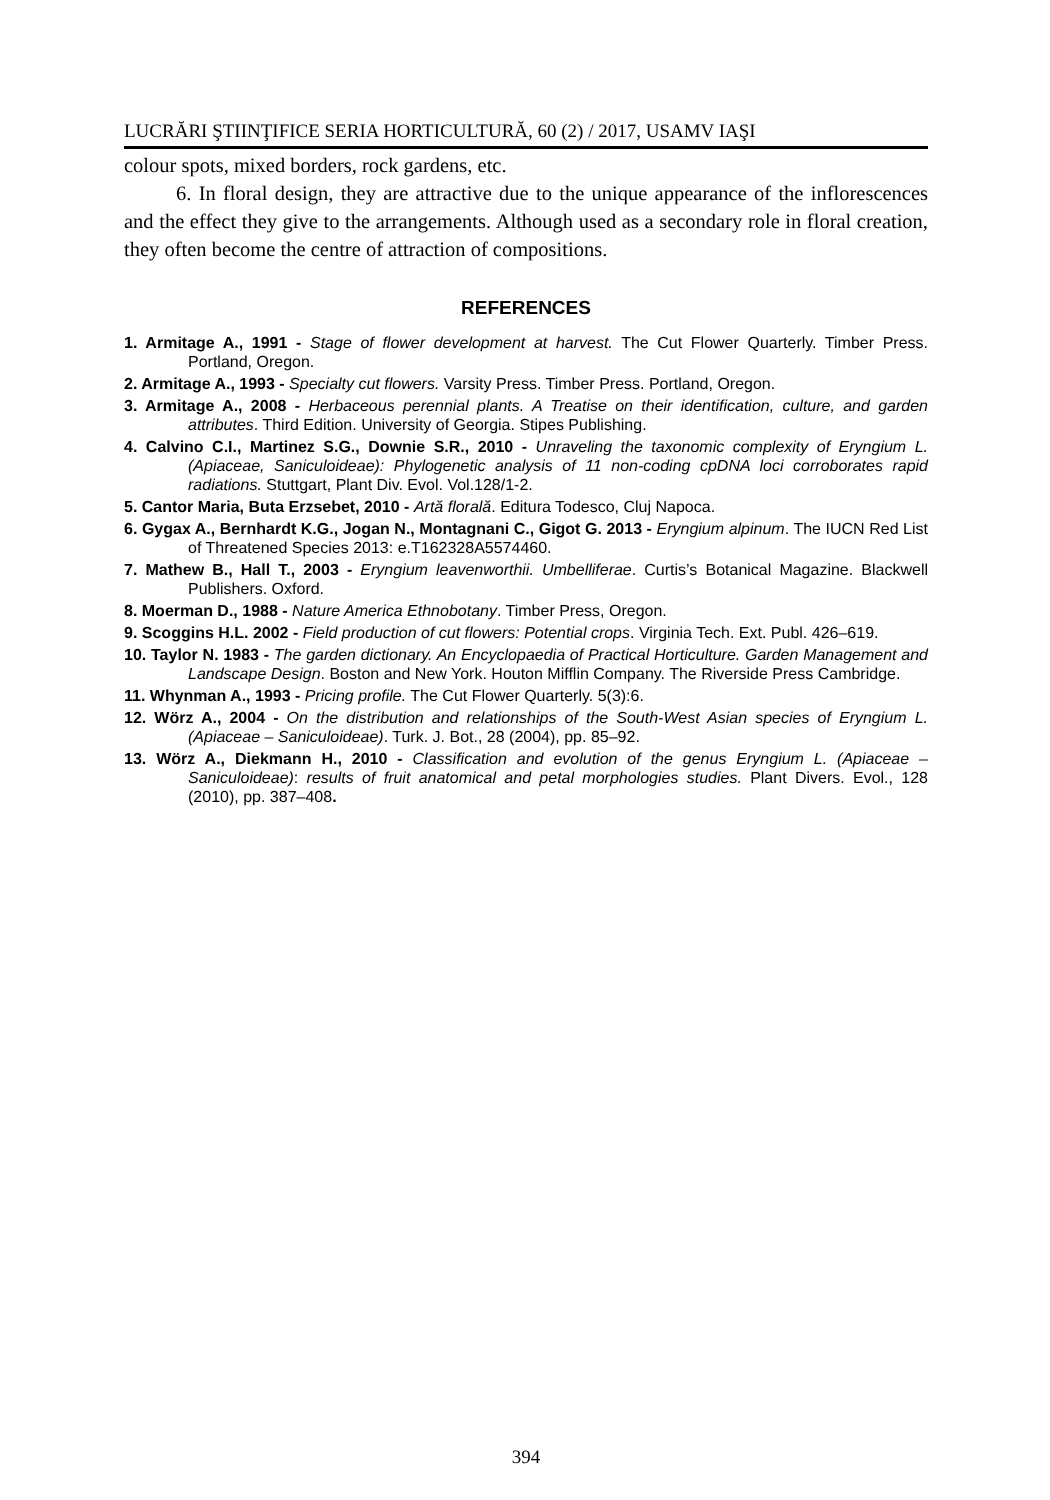LUCRĂRI ŞTIINŢIFICE SERIA HORTICULTURĂ, 60 (2) / 2017, USAMV IAŞI
colour spots, mixed borders, rock gardens, etc.
6. In floral design, they are attractive due to the unique appearance of the inflorescences and the effect they give to the arrangements. Although used as a secondary role in floral creation, they often become the centre of attraction of compositions.
REFERENCES
1. Armitage A., 1991 - Stage of flower development at harvest. The Cut Flower Quarterly. Timber Press. Portland, Oregon.
2. Armitage A., 1993 - Specialty cut flowers. Varsity Press. Timber Press. Portland, Oregon.
3. Armitage A., 2008 - Herbaceous perennial plants. A Treatise on their identification, culture, and garden attributes. Third Edition. University of Georgia. Stipes Publishing.
4. Calvino C.I., Martinez S.G., Downie S.R., 2010 - Unraveling the taxonomic complexity of Eryngium L. (Apiaceae, Saniculoideae): Phylogenetic analysis of 11 non-coding cpDNA loci corroborates rapid radiations. Stuttgart, Plant Div. Evol. Vol.128/1-2.
5. Cantor Maria, Buta Erzsebet, 2010 - Artă florală. Editura Todesco, Cluj Napoca.
6. Gygax A., Bernhardt K.G., Jogan N., Montagnani C., Gigot G. 2013 - Eryngium alpinum. The IUCN Red List of Threatened Species 2013: e.T162328A5574460.
7. Mathew B., Hall T., 2003 - Eryngium leavenworthii. Umbelliferae. Curtis’s Botanical Magazine. Blackwell Publishers. Oxford.
8. Moerman D., 1988 - Nature America Ethnobotany. Timber Press, Oregon.
9. Scoggins H.L. 2002 - Field production of cut flowers: Potential crops. Virginia Tech. Ext. Publ. 426–619.
10. Taylor N. 1983 - The garden dictionary. An Encyclopaedia of Practical Horticulture. Garden Management and Landscape Design. Boston and New York. Houton Mifflin Company. The Riverside Press Cambridge.
11. Whynman A., 1993 - Pricing profile. The Cut Flower Quarterly. 5(3):6.
12. Wörz A., 2004 - On the distribution and relationships of the South-West Asian species of Eryngium L. (Apiaceae – Saniculoideae). Turk. J. Bot., 28 (2004), pp. 85–92.
13. Wörz A., Diekmann H., 2010 - Classification and evolution of the genus Eryngium L. (Apiaceae – Saniculoideae): results of fruit anatomical and petal morphologies studies. Plant Divers. Evol., 128 (2010), pp. 387–408.
394